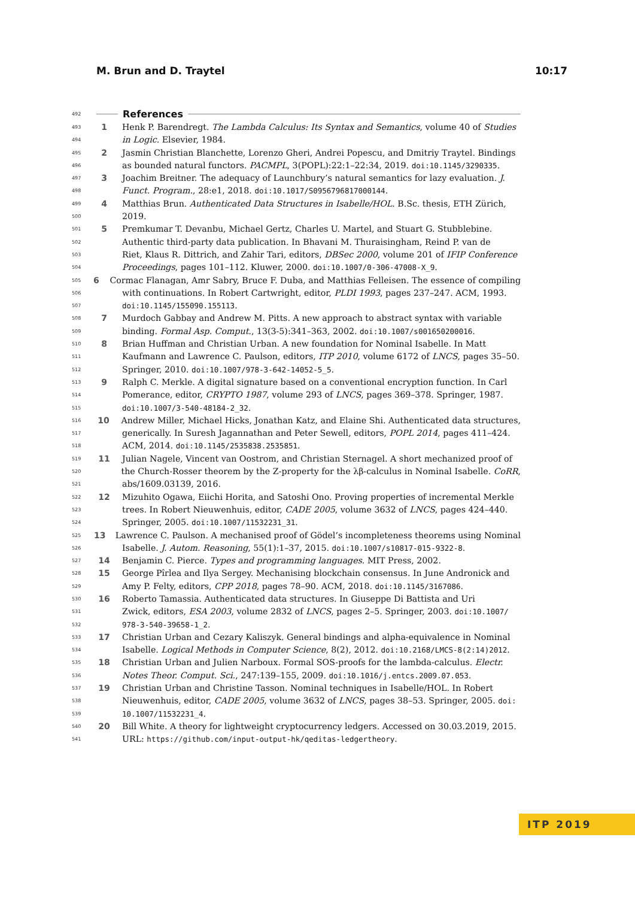M. Brun and D. Traytel 10:17
492 References
493 1 Henk P. Barendregt. The Lambda Calculus: Its Syntax and Semantics, volume 40 of Studies
494 in Logic. Elsevier, 1984.
495 2 Jasmin Christian Blanchette, Lorenzo Gheri, Andrei Popescu, and Dmitriy Traytel. Bindings
496 as bounded natural functors. PACMPL, 3(POPL):22:1–22:34, 2019. doi:10.1145/3290335.
497 3 Joachim Breitner. The adequacy of Launchbury’s natural semantics for lazy evaluation. J.
498 Funct. Program., 28:e1, 2018. doi:10.1017/S0956796817000144.
499 4 Matthias Brun. Authenticated Data Structures in Isabelle/HOL. B.Sc. thesis, ETH Zürich,
500 2019.
501 5 Premkumar T. Devanbu, Michael Gertz, Charles U. Martel, and Stuart G. Stubblebine.
502 Authentic third-party data publication. In Bhavani M. Thuraisingham, Reind P. van de
503 Riet, Klaus R. Dittrich, and Zahir Tari, editors, DBSec 2000, volume 201 of IFIP Conference
504 Proceedings, pages 101–112. Kluwer, 2000. doi:10.1007/0-306-47008-X_9.
505 6 Cormac Flanagan, Amr Sabry, Bruce F. Duba, and Matthias Felleisen. The essence of compiling
506 with continuations. In Robert Cartwright, editor, PLDI 1993, pages 237–247. ACM, 1993.
507 doi:10.1145/155090.155113.
508 7 Murdoch Gabbay and Andrew M. Pitts. A new approach to abstract syntax with variable
509 binding. Formal Asp. Comput., 13(3-5):341–363, 2002. doi:10.1007/s001650200016.
510 8 Brian Huffman and Christian Urban. A new foundation for Nominal Isabelle. In Matt
511 Kaufmann and Lawrence C. Paulson, editors, ITP 2010, volume 6172 of LNCS, pages 35–50.
512 Springer, 2010. doi:10.1007/978-3-642-14052-5_5.
513 9 Ralph C. Merkle. A digital signature based on a conventional encryption function. In Carl
514 Pomerance, editor, CRYPTO 1987, volume 293 of LNCS, pages 369–378. Springer, 1987.
515 doi:10.1007/3-540-48184-2_32.
516 10 Andrew Miller, Michael Hicks, Jonathan Katz, and Elaine Shi. Authenticated data structures,
517 generically. In Suresh Jagannathan and Peter Sewell, editors, POPL 2014, pages 411–424.
518 ACM, 2014. doi:10.1145/2535838.2535851.
519 11 Julian Nagele, Vincent van Oostrom, and Christian Sternagel. A short mechanized proof of
520 the Church-Rosser theorem by the Z-property for the λβ-calculus in Nominal Isabelle. CoRR,
521 abs/1609.03139, 2016.
522 12 Mizuhito Ogawa, Eiichi Horita, and Satoshi Ono. Proving properties of incremental Merkle
523 trees. In Robert Nieuwenhuis, editor, CADE 2005, volume 3632 of LNCS, pages 424–440.
524 Springer, 2005. doi:10.1007/11532231_31.
525 13 Lawrence C. Paulson. A mechanised proof of Gödel’s incompleteness theorems using Nominal
526 Isabelle. J. Autom. Reasoning, 55(1):1–37, 2015. doi:10.1007/s10817-015-9322-8.
527 14 Benjamin C. Pierce. Types and programming languages. MIT Press, 2002.
528 15 George Pîrlea and Ilya Sergey. Mechanising blockchain consensus. In June Andronick and
529 Amy P. Felty, editors, CPP 2018, pages 78–90. ACM, 2018. doi:10.1145/3167086.
530 16 Roberto Tamassia. Authenticated data structures. In Giuseppe Di Battista and Uri
531 Zwick, editors, ESA 2003, volume 2832 of LNCS, pages 2–5. Springer, 2003. doi:10.1007/
532 978-3-540-39658-1_2.
533 17 Christian Urban and Cezary Kaliszyk. General bindings and alpha-equivalence in Nominal
534 Isabelle. Logical Methods in Computer Science, 8(2), 2012. doi:10.2168/LMCS-8(2:14)2012.
535 18 Christian Urban and Julien Narboux. Formal SOS-proofs for the lambda-calculus. Electr.
536 Notes Theor. Comput. Sci., 247:139–155, 2009. doi:10.1016/j.entcs.2009.07.053.
537 19 Christian Urban and Christine Tasson. Nominal techniques in Isabelle/HOL. In Robert
538 Nieuwenhuis, editor, CADE 2005, volume 3632 of LNCS, pages 38–53. Springer, 2005. doi:
539 10.1007/11532231_4.
540 20 Bill White. A theory for lightweight cryptocurrency ledgers. Accessed on 30.03.2019, 2015.
541 URL: https://github.com/input-output-hk/qeditas-ledgertheory.
ITP 2019